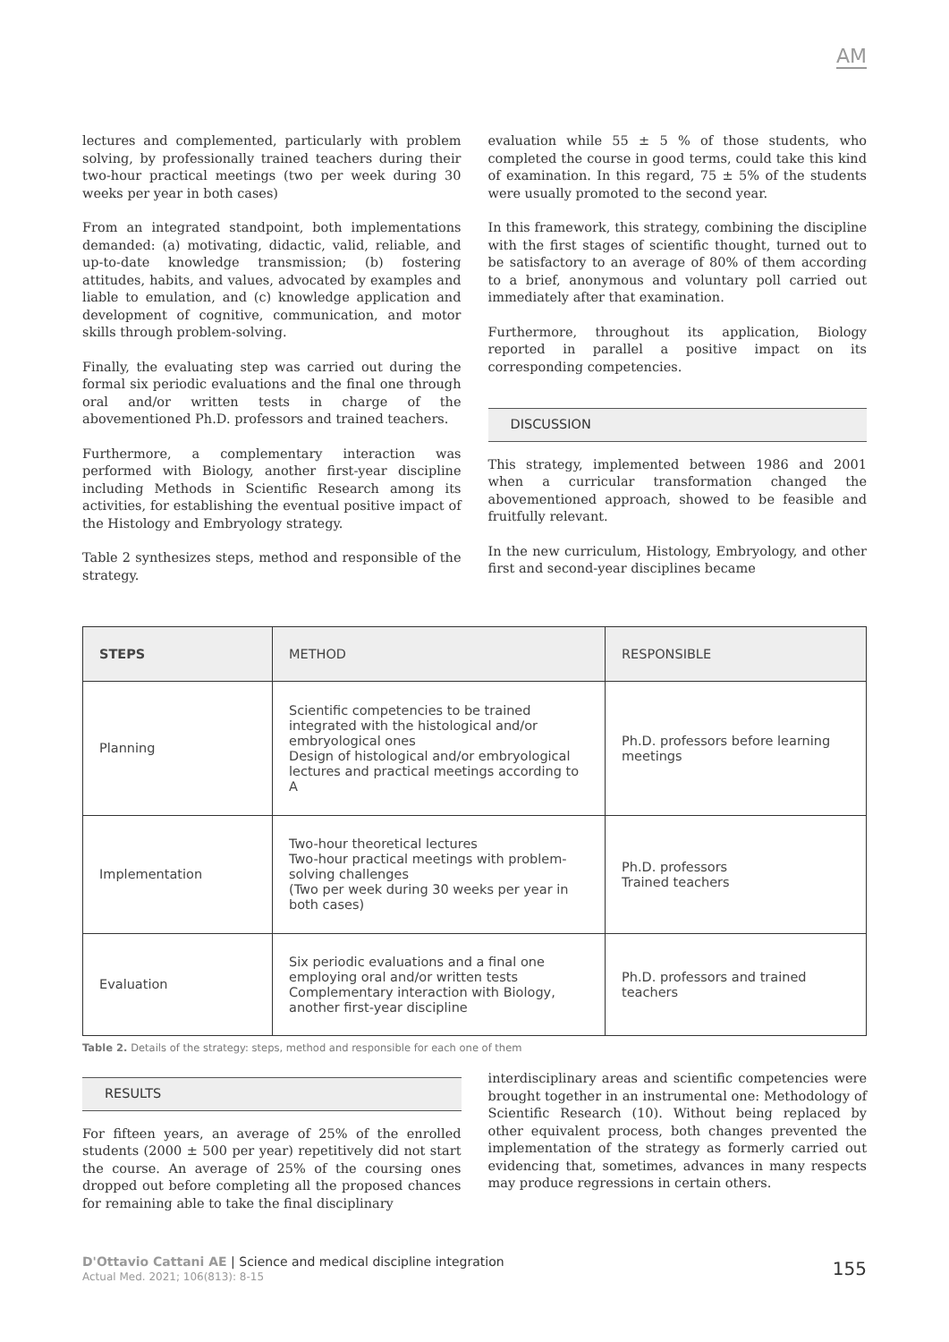AM
lectures and complemented, particularly with problem solving, by professionally trained teachers during their two-hour practical meetings (two per week during 30 weeks per year in both cases)
From an integrated standpoint, both implementations demanded: (a) motivating, didactic, valid, reliable, and up-to-date knowledge transmission; (b) fostering attitudes, habits, and values, advocated by examples and liable to emulation, and (c) knowledge application and development of cognitive, communication, and motor skills through problem-solving.
Finally, the evaluating step was carried out during the formal six periodic evaluations and the final one through oral and/or written tests in charge of the abovementioned Ph.D. professors and trained teachers.
Furthermore, a complementary interaction was performed with Biology, another first-year discipline including Methods in Scientific Research among its activities, for establishing the eventual positive impact of the Histology and Embryology strategy.
Table 2 synthesizes steps, method and responsible of the strategy.
evaluation while 55 ± 5 % of those students, who completed the course in good terms, could take this kind of examination. In this regard, 75 ± 5% of the students were usually promoted to the second year.
In this framework, this strategy, combining the discipline with the first stages of scientific thought, turned out to be satisfactory to an average of 80% of them according to a brief, anonymous and voluntary poll carried out immediately after that examination.
Furthermore, throughout its application, Biology reported in parallel a positive impact on its corresponding competencies.
DISCUSSION
This strategy, implemented between 1986 and 2001 when a curricular transformation changed the abovementioned approach, showed to be feasible and fruitfully relevant.
In the new curriculum, Histology, Embryology, and other first and second-year disciplines became
| STEPS | METHOD | RESPONSIBLE |
| --- | --- | --- |
| Planning | Scientific competencies to be trained integrated with the histological and/or embryological ones Design of histological and/or embryological lectures and practical meetings according to A | Ph.D. professors before learning meetings |
| Implementation | Two-hour theoretical lectures Two-hour practical meetings with problem-solving challenges (Two per week during 30 weeks per year in both cases) | Ph.D. professors Trained teachers |
| Evaluation | Six periodic evaluations and a final one employing oral and/or written tests Complementary interaction with Biology, another first-year discipline | Ph.D. professors and trained teachers |
Table 2. Details of the strategy: steps, method and responsible for each one of them
RESULTS
For fifteen years, an average of 25% of the enrolled students (2000 ± 500 per year) repetitively did not start the course. An average of 25% of the coursing ones dropped out before completing all the proposed chances for remaining able to take the final disciplinary
interdisciplinary areas and scientific competencies were brought together in an instrumental one: Methodology of Scientific Research (10). Without being replaced by other equivalent process, both changes prevented the implementation of the strategy as formerly carried out evidencing that, sometimes, advances in many respects may produce regressions in certain others.
D'Ottavio Cattani AE | Science and medical discipline integration
Actual Med. 2021; 106(813): 8-15
155